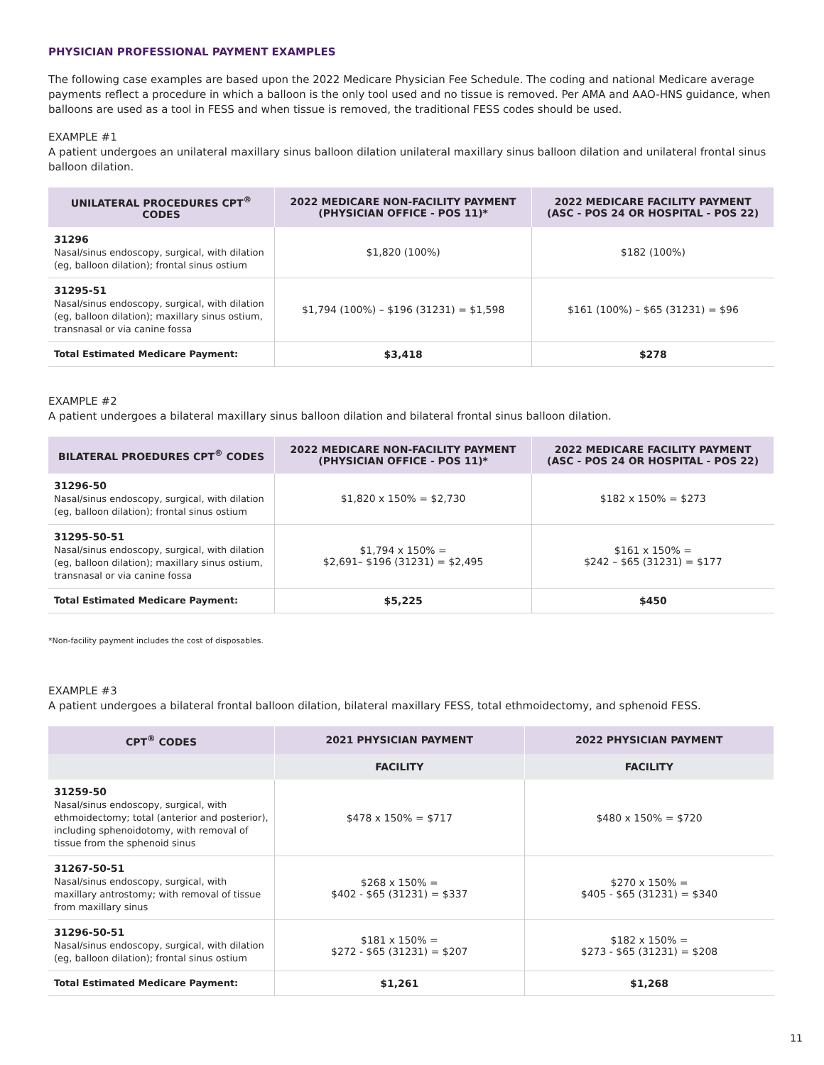PHYSICIAN PROFESSIONAL PAYMENT EXAMPLES
The following case examples are based upon the 2022 Medicare Physician Fee Schedule. The coding and national Medicare average payments reflect a procedure in which a balloon is the only tool used and no tissue is removed. Per AMA and AAO-HNS guidance, when balloons are used as a tool in FESS and when tissue is removed, the traditional FESS codes should be used.
EXAMPLE #1
A patient undergoes an unilateral maxillary sinus balloon dilation unilateral maxillary sinus balloon dilation and unilateral frontal sinus balloon dilation.
| UNILATERAL PROCEDURES CPT<sup>®</sup> CODES | 2022 MEDICARE NON-FACILITY PAYMENT (PHYSICIAN OFFICE - POS 11)* | 2022 MEDICARE FACILITY PAYMENT (ASC - POS 24 OR HOSPITAL - POS 22) |
| --- | --- | --- |
| 31296 Nasal/sinus endoscopy, surgical, with dilation (eg, balloon dilation); frontal sinus ostium | $1,820 (100%) | $182 (100%) |
| 31295-51 Nasal/sinus endoscopy, surgical, with dilation (eg, balloon dilation); maxillary sinus ostium, transnasal or via canine fossa | $1,794 (100%) – $196 (31231) = $1,598 | $161 (100%) – $65 (31231) = $96 |
| Total Estimated Medicare Payment: | $3,418 | $278 |
EXAMPLE #2
A patient undergoes a bilateral maxillary sinus balloon dilation and bilateral frontal sinus balloon dilation.
| BILATERAL PROEDURES CPT<sup>®</sup> CODES | 2022 MEDICARE NON-FACILITY PAYMENT (PHYSICIAN OFFICE - POS 11)* | 2022 MEDICARE FACILITY PAYMENT (ASC - POS 24 OR HOSPITAL - POS 22) |
| --- | --- | --- |
| 31296-50 Nasal/sinus endoscopy, surgical, with dilation (eg, balloon dilation); frontal sinus ostium | $1,820 x 150% = $2,730 | $182 x 150% = $273 |
| 31295-50-51 Nasal/sinus endoscopy, surgical, with dilation (eg, balloon dilation); maxillary sinus ostium, transnasal or via canine fossa | $1,794 x 150% = $2,691– $196 (31231) = $2,495 | $161 x 150% = $242 – $65 (31231) = $177 |
| Total Estimated Medicare Payment: | $5,225 | $450 |
*Non-facility payment includes the cost of disposables.
EXAMPLE #3
A patient undergoes a bilateral frontal balloon dilation, bilateral maxillary FESS, total ethmoidectomy, and sphenoid FESS.
| CPT<sup>®</sup> CODES | 2021 PHYSICIAN PAYMENT | 2022 PHYSICIAN PAYMENT |
| --- | --- | --- |
| | FACILITY | FACILITY |
| 31259-50 Nasal/sinus endoscopy, surgical, with ethmoidectomy; total (anterior and posterior), including sphenoidotomy, with removal of tissue from the sphenoid sinus | $478 x 150% = $717 | $480 x 150% = $720 |
| 31267-50-51 Nasal/sinus endoscopy, surgical, with maxillary antrostomy; with removal of tissue from maxillary sinus | $268 x 150% = $402 - $65 (31231) = $337 | $270 x 150% = $405 - $65 (31231) = $340 |
| 31296-50-51 Nasal/sinus endoscopy, surgical, with dilation (eg, balloon dilation); frontal sinus ostium | $181 x 150% = $272 - $65 (31231) = $207 | $182 x 150% = $273 - $65 (31231) = $208 |
| Total Estimated Medicare Payment: | $1,261 | $1,268 |
11